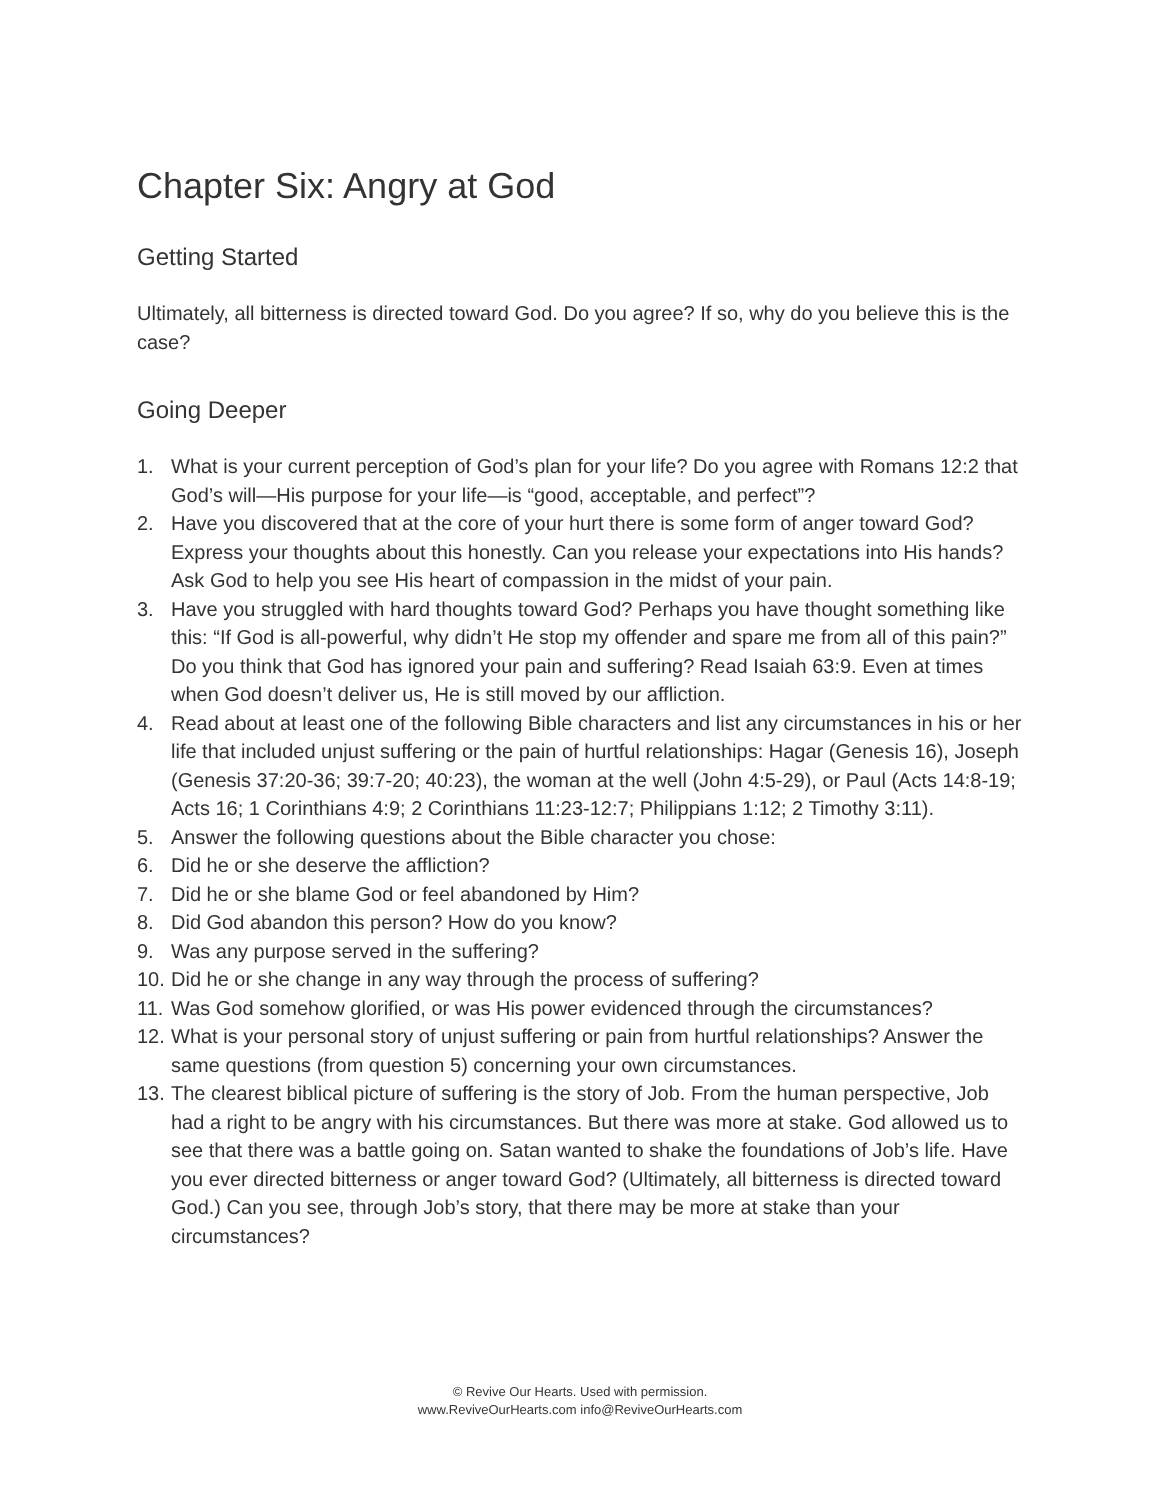Chapter Six: Angry at God
Getting Started
Ultimately, all bitterness is directed toward God. Do you agree? If so, why do you believe this is the case?
Going Deeper
1. What is your current perception of God’s plan for your life? Do you agree with Romans 12:2 that God’s will—His purpose for your life—is “good, acceptable, and perfect”?
2. Have you discovered that at the core of your hurt there is some form of anger toward God? Express your thoughts about this honestly. Can you release your expectations into His hands? Ask God to help you see His heart of compassion in the midst of your pain.
3. Have you struggled with hard thoughts toward God? Perhaps you have thought something like this: “If God is all-powerful, why didn’t He stop my offender and spare me from all of this pain?” Do you think that God has ignored your pain and suffering? Read Isaiah 63:9. Even at times when God doesn’t deliver us, He is still moved by our affliction.
4. Read about at least one of the following Bible characters and list any circumstances in his or her life that included unjust suffering or the pain of hurtful relationships: Hagar (Genesis 16), Joseph (Genesis 37:20-36; 39:7-20; 40:23), the woman at the well (John 4:5-29), or Paul (Acts 14:8-19; Acts 16; 1 Corinthians 4:9; 2 Corinthians 11:23-12:7; Philippians 1:12; 2 Timothy 3:11).
5. Answer the following questions about the Bible character you chose:
6. Did he or she deserve the affliction?
7. Did he or she blame God or feel abandoned by Him?
8. Did God abandon this person? How do you know?
9. Was any purpose served in the suffering?
10. Did he or she change in any way through the process of suffering?
11. Was God somehow glorified, or was His power evidenced through the circumstances?
12. What is your personal story of unjust suffering or pain from hurtful relationships? Answer the same questions (from question 5) concerning your own circumstances.
13. The clearest biblical picture of suffering is the story of Job. From the human perspective, Job had a right to be angry with his circumstances. But there was more at stake. God allowed us to see that there was a battle going on. Satan wanted to shake the foundations of Job’s life. Have you ever directed bitterness or anger toward God? (Ultimately, all bitterness is directed toward God.) Can you see, through Job’s story, that there may be more at stake than your circumstances?
© Revive Our Hearts. Used with permission.
www.ReviveOurHearts.com info@ReviveOurHearts.com